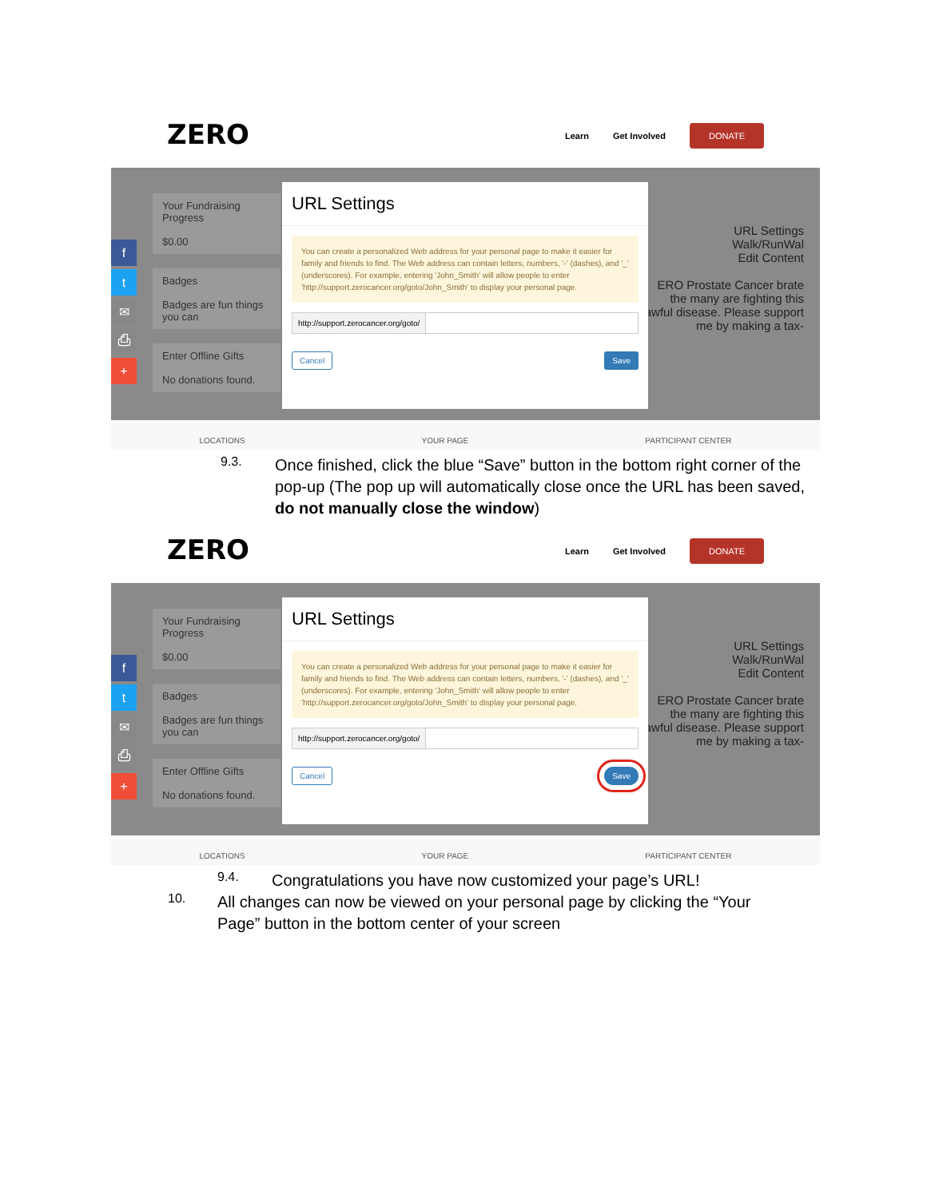ZERO Learn Get Involved DONATE
f
t
✉
⎙
+
Your Fundraising Progress
$0.00
Badges
Badges are fun things you can
Enter Offline Gifts
No donations found.
URL Settings
Walk/RunWal
Edit Content
ERO Prostate Cancer brate the many are fighting this awful disease. Please support me by making a tax-
URL Settings
You can create a personalized Web address for your personal page to make it easier for family and friends to find. The Web address can contain letters, numbers, '-' (dashes), and '_' (underscores). For example, entering 'John_Smith' will allow people to enter 'http://support.zerocancer.org/goto/John_Smith' to display your personal page.
http://support.zerocancer.org/goto/
Cancel Save
LOCATIONS YOUR PAGE PARTICIPANT CENTER
9.3.
Once finished, click the blue “Save” button in the bottom right corner of the pop-up (The pop up will automatically close once the URL has been saved, do not manually close the window)
ZERO Learn Get Involved DONATE
f
t
✉
⎙
+
Your Fundraising Progress
$0.00
Badges
Badges are fun things you can
Enter Offline Gifts
No donations found.
URL Settings
Walk/RunWal
Edit Content
ERO Prostate Cancer brate the many are fighting this awful disease. Please support me by making a tax-
URL Settings
You can create a personalized Web address for your personal page to make it easier for family and friends to find. The Web address can contain letters, numbers, '-' (dashes), and '_' (underscores). For example, entering 'John_Smith' will allow people to enter 'http://support.zerocancer.org/goto/John_Smith' to display your personal page.
http://support.zerocancer.org/goto/
Cancel Save
LOCATIONS YOUR PAGE PARTICIPANT CENTER
9.4.
Congratulations you have now customized your page’s URL!
10.
All changes can now be viewed on your personal page by clicking the “Your Page” button in the bottom center of your screen